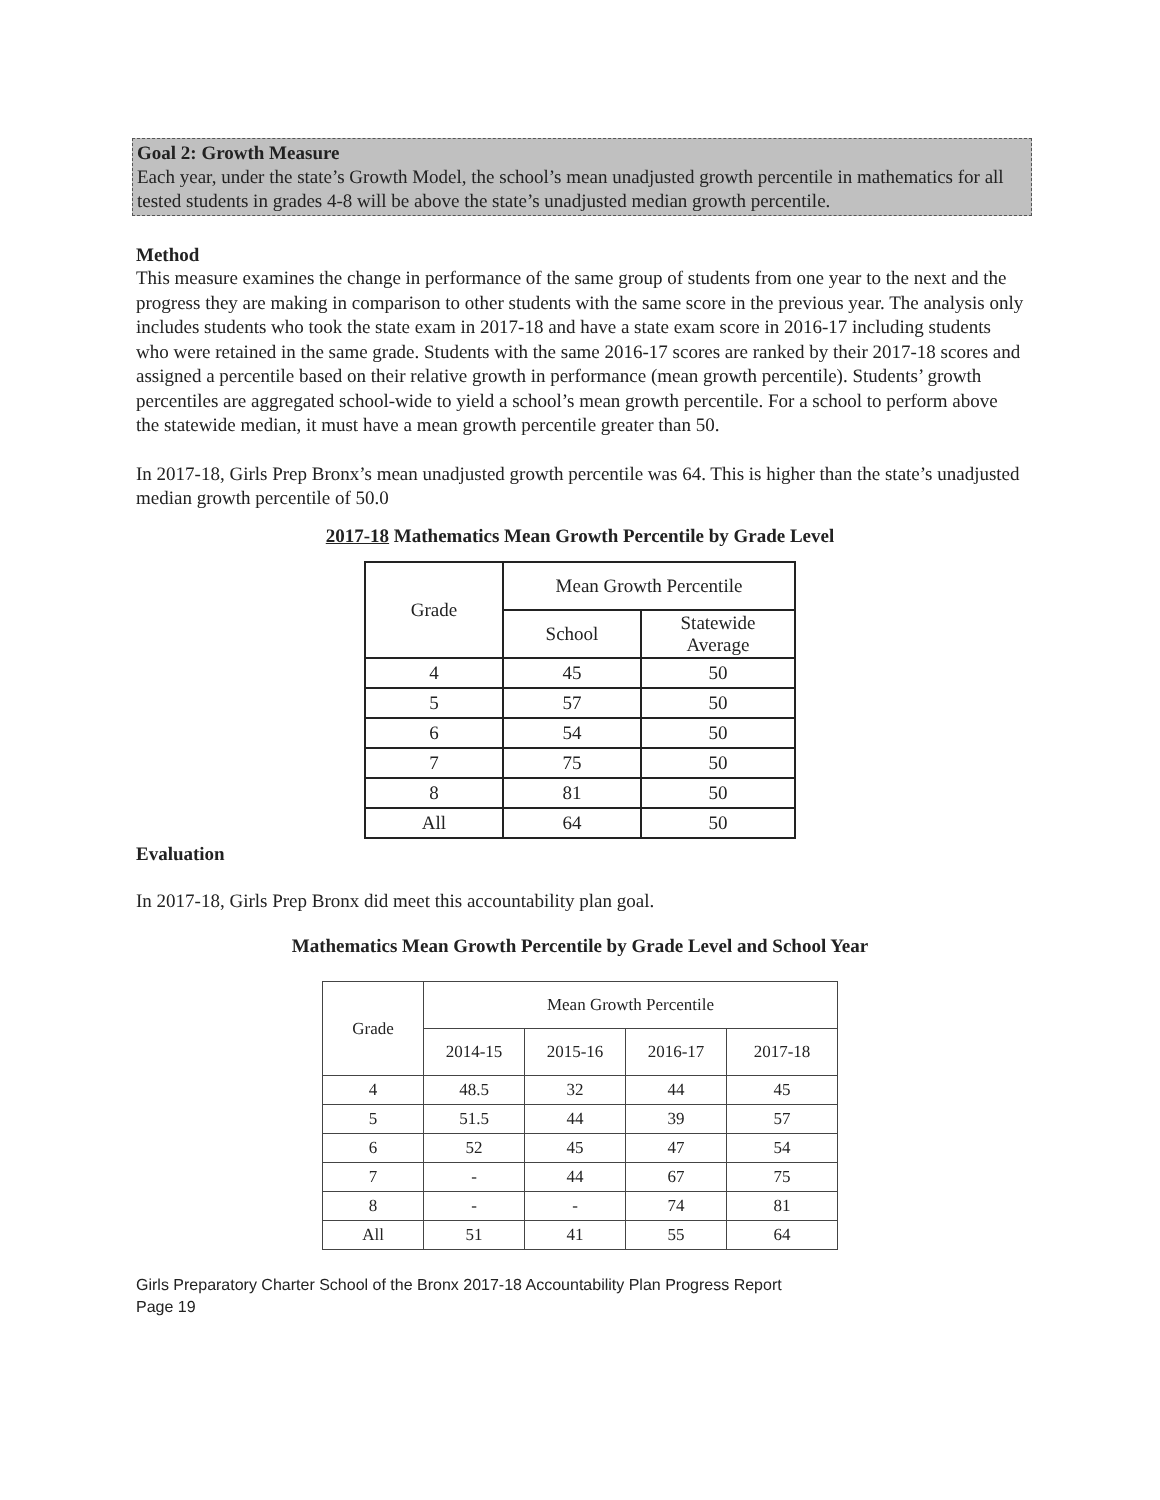Goal 2: Growth Measure
Each year, under the state’s Growth Model, the school’s mean unadjusted growth percentile in mathematics for all tested students in grades 4-8 will be above the state’s unadjusted median growth percentile.
Method
This measure examines the change in performance of the same group of students from one year to the next and the progress they are making in comparison to other students with the same score in the previous year. The analysis only includes students who took the state exam in 2017-18 and have a state exam score in 2016-17 including students who were retained in the same grade. Students with the same 2016-17 scores are ranked by their 2017-18 scores and assigned a percentile based on their relative growth in performance (mean growth percentile). Students’ growth percentiles are aggregated school-wide to yield a school’s mean growth percentile. For a school to perform above the statewide median, it must have a mean growth percentile greater than 50.
In 2017-18, Girls Prep Bronx’s mean unadjusted growth percentile was 64. This is higher than the state’s unadjusted median growth percentile of 50.0
2017-18 Mathematics Mean Growth Percentile by Grade Level
| Grade | Mean Growth Percentile | |
| --- | --- | --- |
| | School | Statewide Average |
| 4 | 45 | 50 |
| 5 | 57 | 50 |
| 6 | 54 | 50 |
| 7 | 75 | 50 |
| 8 | 81 | 50 |
| All | 64 | 50 |
Evaluation
In 2017-18, Girls Prep Bronx did meet this accountability plan goal.
Mathematics Mean Growth Percentile by Grade Level and School Year
| Grade | Mean Growth Percentile | | | |
| --- | --- | --- | --- | --- |
| | 2014-15 | 2015-16 | 2016-17 | 2017-18 |
| 4 | 48.5 | 32 | 44 | 45 |
| 5 | 51.5 | 44 | 39 | 57 |
| 6 | 52 | 45 | 47 | 54 |
| 7 | - | 44 | 67 | 75 |
| 8 | - | - | 74 | 81 |
| All | 51 | 41 | 55 | 64 |
Girls Preparatory Charter School of the Bronx 2017-18 Accountability Plan Progress Report
Page 19